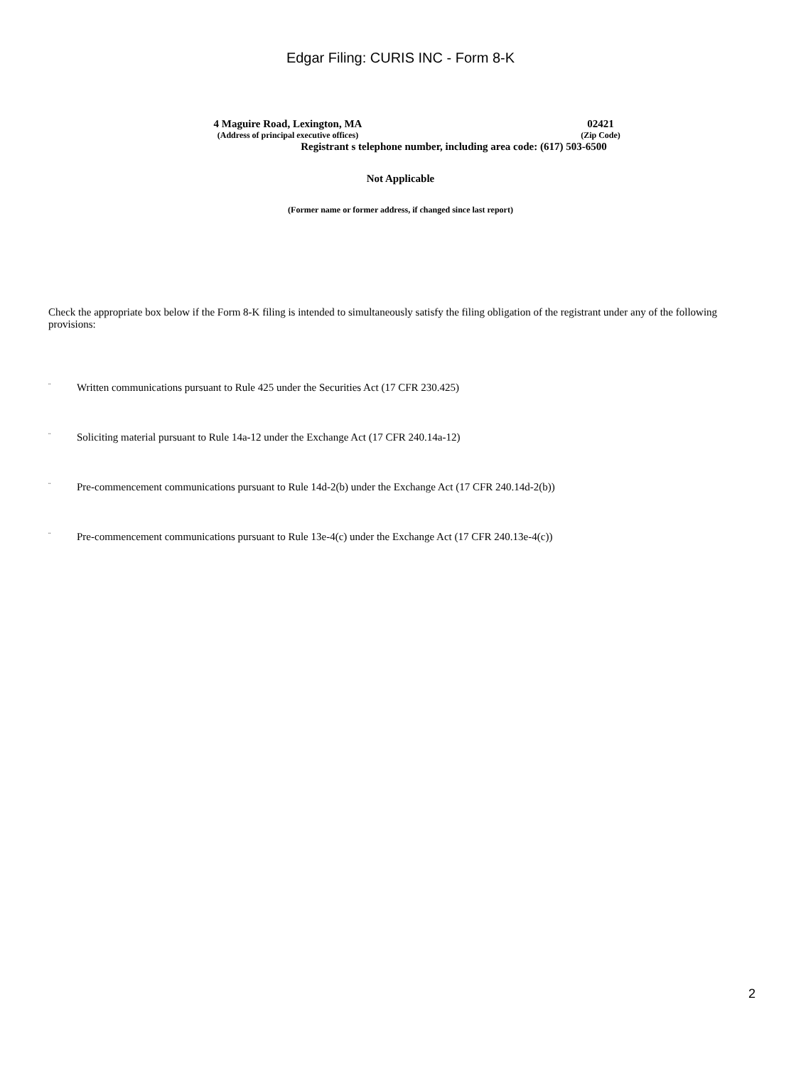Edgar Filing: CURIS INC - Form 8-K
4 Maguire Road, Lexington, MA
(Address of principal executive offices)
02421
(Zip Code)
Registrant s telephone number, including area code: (617) 503-6500
Not Applicable
(Former name or former address, if changed since last report)
Check the appropriate box below if the Form 8-K filing is intended to simultaneously satisfy the filing obligation of the registrant under any of the following provisions:
¨ Written communications pursuant to Rule 425 under the Securities Act (17 CFR 230.425)
¨ Soliciting material pursuant to Rule 14a-12 under the Exchange Act (17 CFR 240.14a-12)
¨ Pre-commencement communications pursuant to Rule 14d-2(b) under the Exchange Act (17 CFR 240.14d-2(b))
¨ Pre-commencement communications pursuant to Rule 13e-4(c) under the Exchange Act (17 CFR 240.13e-4(c))
2